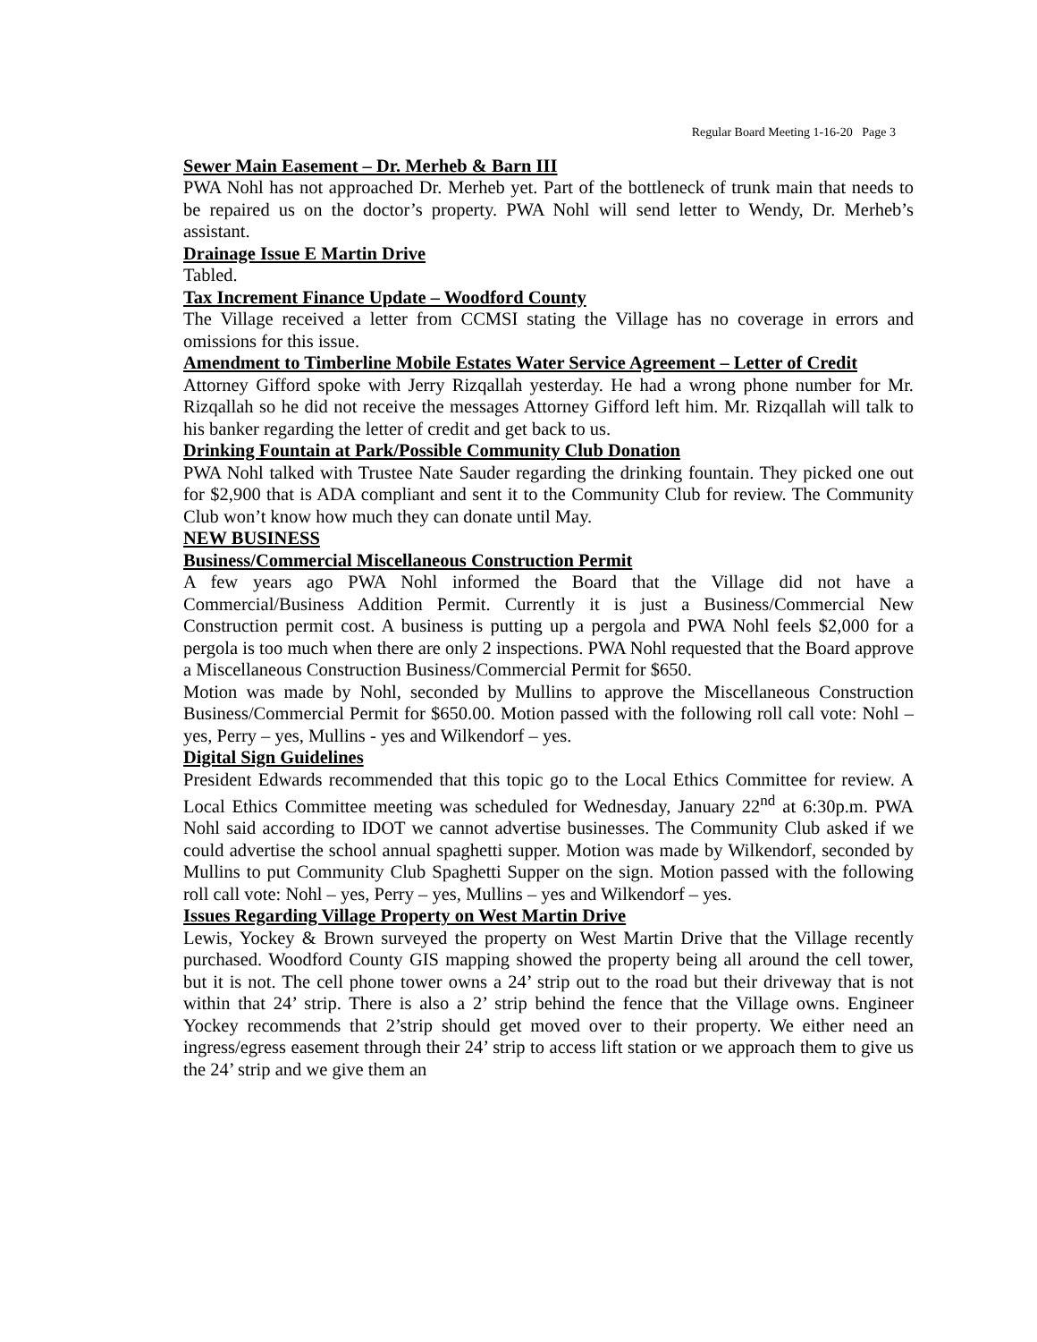Regular Board Meeting 1-16-20 Page 3
Sewer Main Easement – Dr. Merheb & Barn III
PWA Nohl has not approached Dr. Merheb yet. Part of the bottleneck of trunk main that needs to be repaired us on the doctor’s property. PWA Nohl will send letter to Wendy, Dr. Merheb’s assistant.
Drainage Issue E Martin Drive
Tabled.
Tax Increment Finance Update – Woodford County
The Village received a letter from CCMSI stating the Village has no coverage in errors and omissions for this issue.
Amendment to Timberline Mobile Estates Water Service Agreement – Letter of Credit
Attorney Gifford spoke with Jerry Rizqallah yesterday. He had a wrong phone number for Mr. Rizqallah so he did not receive the messages Attorney Gifford left him. Mr. Rizqallah will talk to his banker regarding the letter of credit and get back to us.
Drinking Fountain at Park/Possible Community Club Donation
PWA Nohl talked with Trustee Nate Sauder regarding the drinking fountain. They picked one out for $2,900 that is ADA compliant and sent it to the Community Club for review. The Community Club won’t know how much they can donate until May.
NEW BUSINESS
Business/Commercial Miscellaneous Construction Permit
A few years ago PWA Nohl informed the Board that the Village did not have a Commercial/Business Addition Permit. Currently it is just a Business/Commercial New Construction permit cost. A business is putting up a pergola and PWA Nohl feels $2,000 for a pergola is too much when there are only 2 inspections. PWA Nohl requested that the Board approve a Miscellaneous Construction Business/Commercial Permit for $650.
Motion was made by Nohl, seconded by Mullins to approve the Miscellaneous Construction Business/Commercial Permit for $650.00. Motion passed with the following roll call vote: Nohl – yes, Perry – yes, Mullins - yes and Wilkendorf – yes.
Digital Sign Guidelines
President Edwards recommended that this topic go to the Local Ethics Committee for review. A Local Ethics Committee meeting was scheduled for Wednesday, January 22<sup>nd</sup> at 6:30p.m. PWA Nohl said according to IDOT we cannot advertise businesses. The Community Club asked if we could advertise the school annual spaghetti supper. Motion was made by Wilkendorf, seconded by Mullins to put Community Club Spaghetti Supper on the sign. Motion passed with the following roll call vote: Nohl – yes, Perry – yes, Mullins – yes and Wilkendorf – yes.
Issues Regarding Village Property on West Martin Drive
Lewis, Yockey & Brown surveyed the property on West Martin Drive that the Village recently purchased. Woodford County GIS mapping showed the property being all around the cell tower, but it is not. The cell phone tower owns a 24’ strip out to the road but their driveway that is not within that 24’ strip. There is also a 2’ strip behind the fence that the Village owns. Engineer Yockey recommends that 2’strip should get moved over to their property. We either need an ingress/egress easement through their 24’ strip to access lift station or we approach them to give us the 24’ strip and we give them an